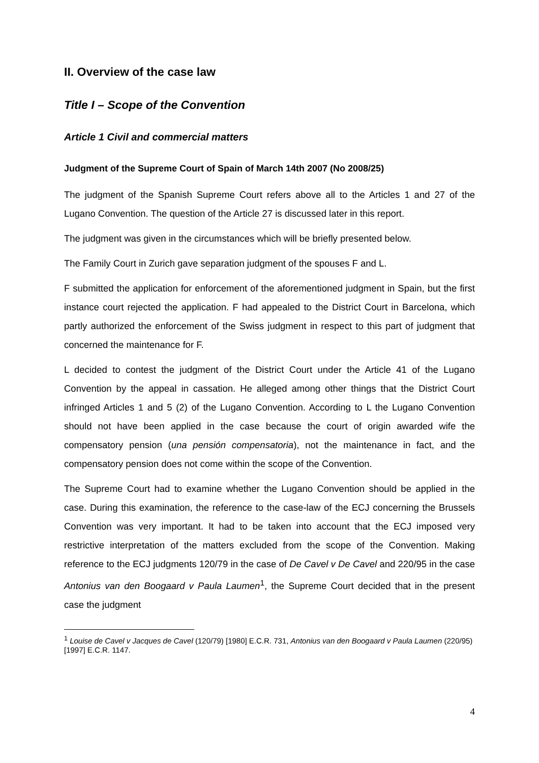II. Overview of the case law
Title I – Scope of the Convention
Article 1 Civil and commercial matters
Judgment of the Supreme Court of Spain of March 14th 2007 (No 2008/25)
The judgment of the Spanish Supreme Court refers above all to the Articles 1 and 27 of the Lugano Convention. The question of the Article 27 is discussed later in this report.
The judgment was given in the circumstances which will be briefly presented below.
The Family Court in Zurich gave separation judgment of the spouses F and L.
F submitted the application for enforcement of the aforementioned judgment in Spain, but the first instance court rejected the application. F had appealed to the District Court in Barcelona, which partly authorized the enforcement of the Swiss judgment in respect to this part of judgment that concerned the maintenance for F.
L decided to contest the judgment of the District Court under the Article 41 of the Lugano Convention by the appeal in cassation. He alleged among other things that the District Court infringed Articles 1 and 5 (2) of the Lugano Convention. According to L the Lugano Convention should not have been applied in the case because the court of origin awarded wife the compensatory pension (una pensión compensatoria), not the maintenance in fact, and the compensatory pension does not come within the scope of the Convention.
The Supreme Court had to examine whether the Lugano Convention should be applied in the case. During this examination, the reference to the case-law of the ECJ concerning the Brussels Convention was very important. It had to be taken into account that the ECJ imposed very restrictive interpretation of the matters excluded from the scope of the Convention. Making reference to the ECJ judgments 120/79 in the case of De Cavel v De Cavel and 220/95 in the case Antonius van den Boogaard v Paula Laumen<sup>1</sup>, the Supreme Court decided that in the present case the judgment
<sup>1</sup> Louise de Cavel v Jacques de Cavel (120/79) [1980] E.C.R. 731, Antonius van den Boogaard v Paula Laumen (220/95) [1997] E.C.R. 1147.
4